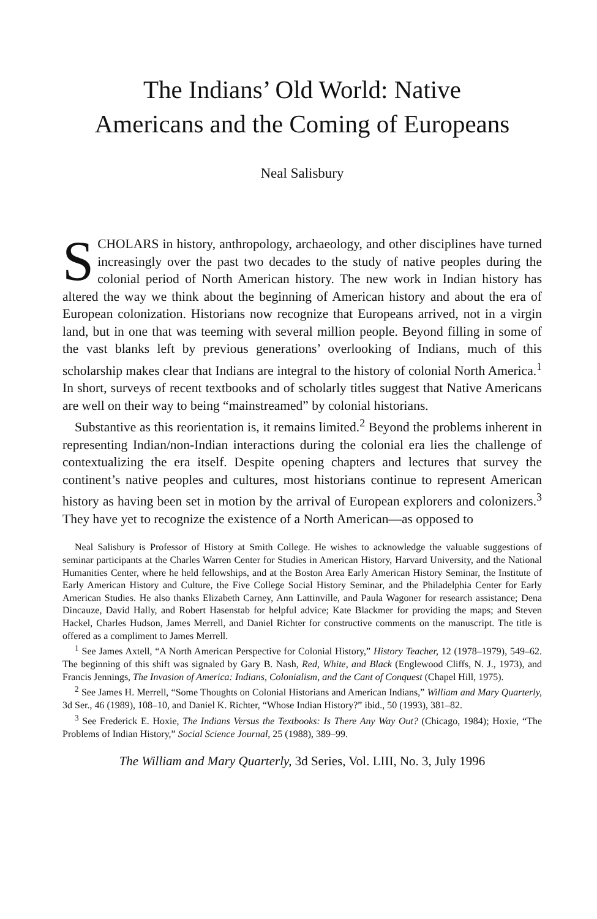The Indians’ Old World: Native
Americans and the Coming of Europeans
Neal Salisbury
SCHOLARS in history, anthropology, archaeology, and other disciplines have turned increasingly over the past two decades to the study of native peoples during the colonial period of North American history. The new work in Indian history has altered the way we think about the beginning of American history and about the era of European colonization. Historians now recognize that Europeans arrived, not in a virgin land, but in one that was teeming with several million people. Beyond filling in some of the vast blanks left by previous generations’ overlooking of Indians, much of this scholarship makes clear that Indians are integral to the history of colonial North America.<sup>1</sup> In short, surveys of recent textbooks and of scholarly titles suggest that Native Americans are well on their way to being “mainstreamed” by colonial historians.
Substantive as this reorientation is, it remains limited.<sup>2</sup> Beyond the problems inherent in representing Indian/non-Indian interactions during the colonial era lies the challenge of contextualizing the era itself. Despite opening chapters and lectures that survey the continent’s native peoples and cultures, most historians continue to represent American history as having been set in motion by the arrival of European explorers and colonizers.<sup>3</sup> They have yet to recognize the existence of a North American—as opposed to
Neal Salisbury is Professor of History at Smith College. He wishes to acknowledge the valuable suggestions of seminar participants at the Charles Warren Center for Studies in American History, Harvard University, and the National Humanities Center, where he held fellowships, and at the Boston Area Early American History Seminar, the Institute of Early American History and Culture, the Five College Social History Seminar, and the Philadelphia Center for Early American Studies. He also thanks Elizabeth Carney, Ann Lattinville, and Paula Wagoner for research assistance; Dena Dincauze, David Hally, and Robert Hasenstab for helpful advice; Kate Blackmer for providing the maps; and Steven Hackel, Charles Hudson, James Merrell, and Daniel Richter for constructive comments on the manuscript. The title is offered as a compliment to James Merrell.
<sup>1</sup> See James Axtell, “A North American Perspective for Colonial History,” History Teacher, 12 (1978–1979), 549–62. The beginning of this shift was signaled by Gary B. Nash, Red, White, and Black (Englewood Cliffs, N. J., 1973), and Francis Jennings, The Invasion of America: Indians, Colonialism, and the Cant of Conquest (Chapel Hill, 1975).
<sup>2</sup> See James H. Merrell, “Some Thoughts on Colonial Historians and American Indians,” William and Mary Quarterly, 3d Ser., 46 (1989), 108–10, and Daniel K. Richter, “Whose Indian History?” ibid., 50 (1993), 381–82.
<sup>3</sup> See Frederick E. Hoxie, The Indians Versus the Textbooks: Is There Any Way Out? (Chicago, 1984); Hoxie, “The Problems of Indian History,” Social Science Journal, 25 (1988), 389–99.
The William and Mary Quarterly, 3d Series, Vol. LIII, No. 3, July 1996